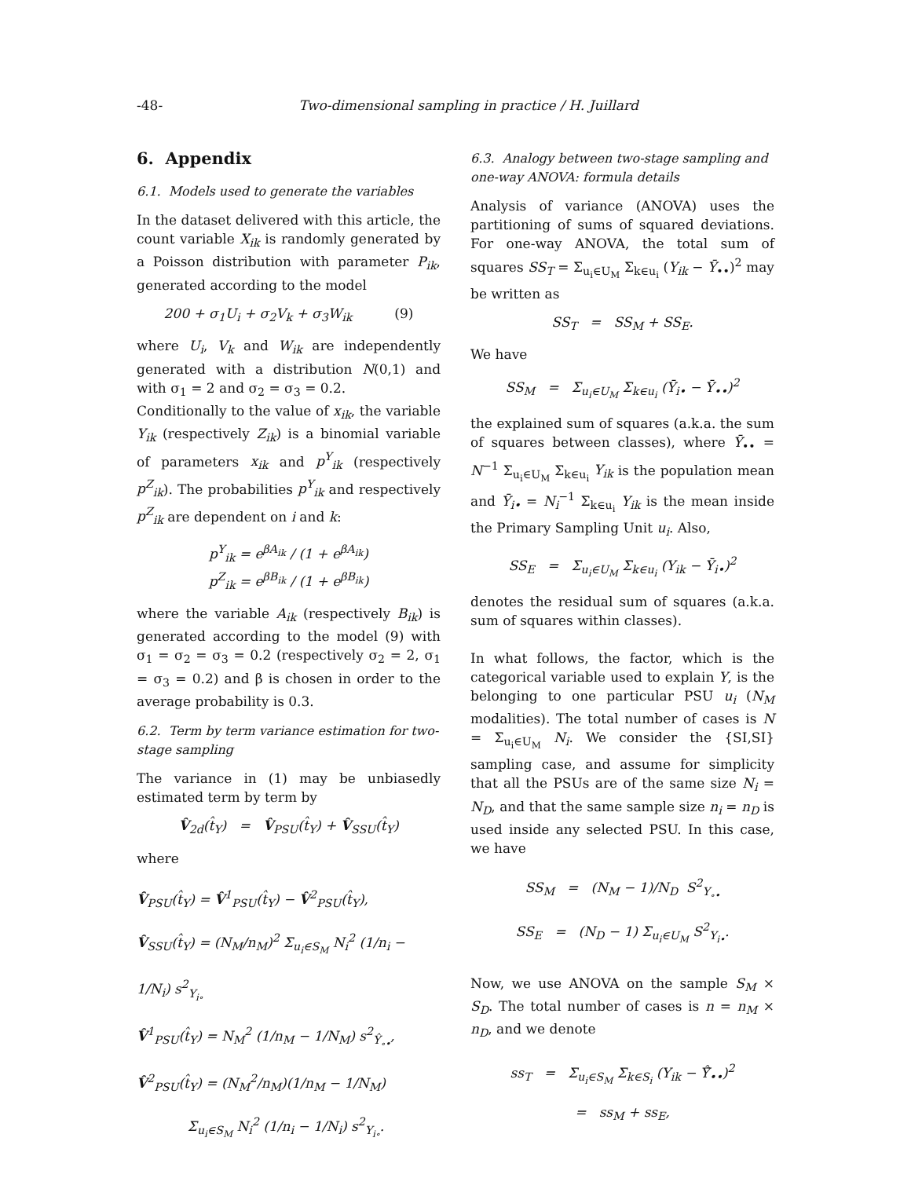-48-
Two-dimensional sampling in practice / H. Juillard
6. Appendix
6.1. Models used to generate the variables
In the dataset delivered with this article, the count variable X<sub>ik</sub> is randomly generated by a Poisson distribution with parameter P<sub>ik</sub>, generated according to the model
200 + σ<sub>1</sub>U<sub>i</sub> + σ<sub>2</sub>V<sub>k</sub> + σ<sub>3</sub>W<sub>ik</sub> (9)
where U<sub>i</sub>, V<sub>k</sub> and W<sub>ik</sub> are independently generated with a distribution N(0,1) and with σ<sub>1</sub> = 2 and σ<sub>2</sub> = σ<sub>3</sub> = 0.2.
Conditionally to the value of x<sub>ik</sub>, the variable Y<sub>ik</sub> (respectively Z<sub>ik</sub>) is a binomial variable of parameters x<sub>ik</sub> and p<sup>Y</sup><sub>ik</sub> (respectively p<sup>Z</sup><sub>ik</sub>). The probabilities p<sup>Y</sup><sub>ik</sub> and respectively p<sup>Z</sup><sub>ik</sub> are dependent on i and k:
p<sup>Y</sup><sub>ik</sub> = e<sup>βA<sub>ik</sub></sup> / (1 + e<sup>βA<sub>ik</sub></sup>)
p<sup>Z</sup><sub>ik</sub> = e<sup>βB<sub>ik</sub></sup> / (1 + e<sup>βB<sub>ik</sub></sup>)
where the variable A<sub>ik</sub> (respectively B<sub>ik</sub>) is generated according to the model (9) with σ<sub>1</sub> = σ<sub>2</sub> = σ<sub>3</sub> = 0.2 (respectively σ<sub>2</sub> = 2, σ<sub>1</sub> = σ<sub>3</sub> = 0.2) and β is chosen in order to the average probability is 0.3.
6.2. Term by term variance estimation for two-stage sampling
The variance in (1) may be unbiasedly estimated term by term by
V̂<sub>2d</sub>(t̂<sub>Y</sub>) = V̂<sub>PSU</sub>(t̂<sub>Y</sub>) + V̂<sub>SSU</sub>(t̂<sub>Y</sub>)
where
V̂<sub>PSU</sub>(t̂<sub>Y</sub>) = V̂<sup>1</sup><sub>PSU</sub>(t̂<sub>Y</sub>) − V̂<sup>2</sup><sub>PSU</sub>(t̂<sub>Y</sub>),
V̂<sub>SSU</sub>(t̂<sub>Y</sub>) = (N<sub>M</sub>/n<sub>M</sub>)<sup>2</sup> Σ<sub>u<sub>i</sub>∈S<sub>M</sub></sub> N<sub>i</sub><sup>2</sup> (1/n<sub>i</sub> − 1/N<sub>i</sub>) s<sup>2</sup><sub>Y<sub>i∘</sub></sub>
V̂<sup>1</sup><sub>PSU</sub>(t̂<sub>Y</sub>) = N<sub>M</sub><sup>2</sup> (1/n<sub>M</sub> − 1/N<sub>M</sub>) s<sup>2</sup><sub>Ŷ<sub>∘•</sub></sub>,
V̂<sup>2</sup><sub>PSU</sub>(t̂<sub>Y</sub>) = (N<sub>M</sub><sup>2</sup>/n<sub>M</sub>)(1/n<sub>M</sub> − 1/N<sub>M</sub>)
Σ<sub>u<sub>i</sub>∈S<sub>M</sub></sub> N<sub>i</sub><sup>2</sup> (1/n<sub>i</sub> − 1/N<sub>i</sub>) s<sup>2</sup><sub>Y<sub>i∘</sub></sub>.
6.3. Analogy between two-stage sampling and one-way ANOVA: formula details
Analysis of variance (ANOVA) uses the partitioning of sums of squared deviations. For one-way ANOVA, the total sum of squares SS<sub>T</sub> = Σ<sub>u<sub>i</sub>∈U<sub>M</sub></sub> Σ<sub>k∈u<sub>i</sub></sub> (Y<sub>ik</sub> − Ȳ<sub>••</sub>)<sup>2</sup> may be written as
SS<sub>T</sub> = SS<sub>M</sub> + SS<sub>E</sub>.
We have
SS<sub>M</sub> = Σ<sub>u<sub>i</sub>∈U<sub>M</sub></sub> Σ<sub>k∈u<sub>i</sub></sub> (Ȳ<sub>i•</sub> − Ȳ<sub>••</sub>)<sup>2</sup>
the explained sum of squares (a.k.a. the sum of squares between classes), where Ȳ<sub>••</sub> = N<sup>−1</sup> Σ<sub>u<sub>i</sub>∈U<sub>M</sub></sub> Σ<sub>k∈u<sub>i</sub></sub> Y<sub>ik</sub> is the population mean and Ȳ<sub>i•</sub> = N<sub>i</sub><sup>−1</sup> Σ<sub>k∈u<sub>i</sub></sub> Y<sub>ik</sub> is the mean inside the Primary Sampling Unit u<sub>i</sub>. Also,
SS<sub>E</sub> = Σ<sub>u<sub>i</sub>∈U<sub>M</sub></sub> Σ<sub>k∈u<sub>i</sub></sub> (Y<sub>ik</sub> − Ȳ<sub>i•</sub>)<sup>2</sup>
denotes the residual sum of squares (a.k.a. sum of squares within classes).
In what follows, the factor, which is the categorical variable used to explain Y, is the belonging to one particular PSU u<sub>i</sub> (N<sub>M</sub> modalities). The total number of cases is N = Σ<sub>u<sub>i</sub>∈U<sub>M</sub></sub> N<sub>i</sub>. We consider the {SI,SI} sampling case, and assume for simplicity that all the PSUs are of the same size N<sub>i</sub> = N<sub>D</sub>, and that the same sample size n<sub>i</sub> = n<sub>D</sub> is used inside any selected PSU. In this case, we have
SS<sub>M</sub> = (N<sub>M</sub> − 1)/N<sub>D</sub> S<sup>2</sup><sub>Y<sub>∘•</sub></sub>
SS<sub>E</sub> = (N<sub>D</sub> − 1) Σ<sub>u<sub>i</sub>∈U<sub>M</sub></sub> S<sup>2</sup><sub>Y<sub>i•</sub></sub>.
Now, we use ANOVA on the sample S<sub>M</sub> × S<sub>D</sub>. The total number of cases is n = n<sub>M</sub> × n<sub>D</sub>, and we denote
ss<sub>T</sub> = Σ<sub>u<sub>i</sub>∈S<sub>M</sub></sub> Σ<sub>k∈S<sub>i</sub></sub> (Y<sub>ik</sub> − Ŷ̄<sub>••</sub>)<sup>2</sup>
= ss<sub>M</sub> + ss<sub>E</sub>,